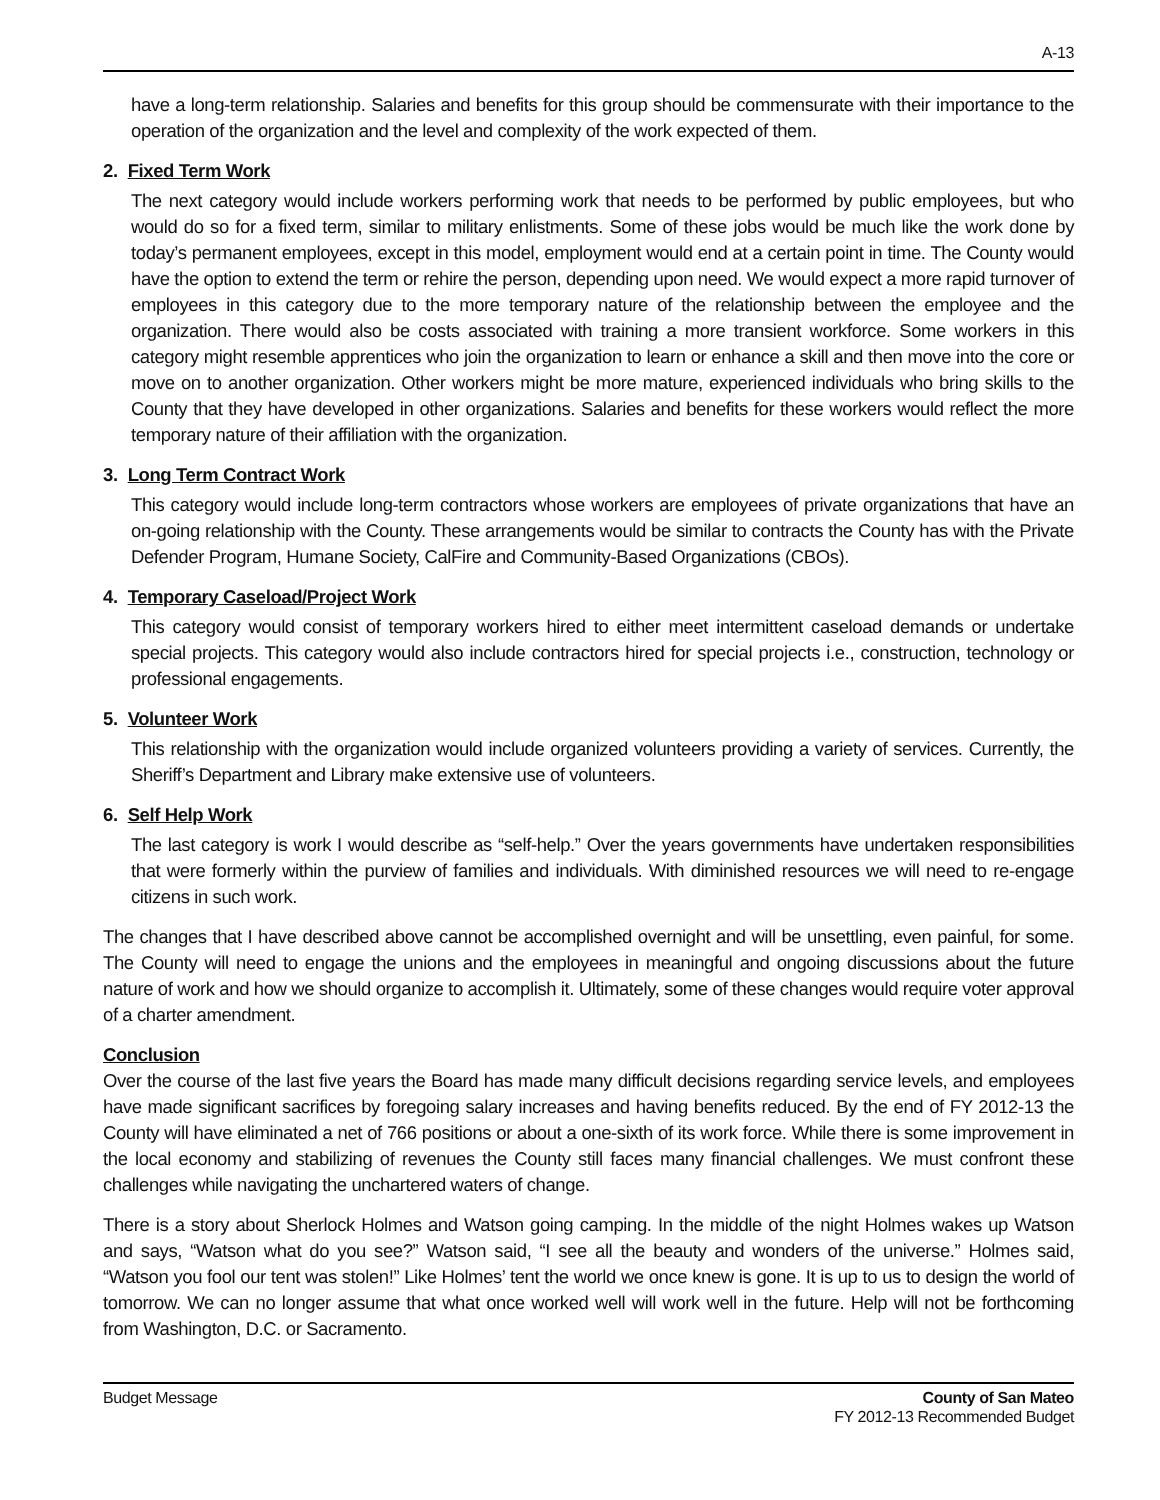A-13
have a long-term relationship. Salaries and benefits for this group should be commensurate with their importance to the operation of the organization and the level and complexity of the work expected of them.
2. Fixed Term Work
The next category would include workers performing work that needs to be performed by public employees, but who would do so for a fixed term, similar to military enlistments. Some of these jobs would be much like the work done by today’s permanent employees, except in this model, employment would end at a certain point in time. The County would have the option to extend the term or rehire the person, depending upon need. We would expect a more rapid turnover of employees in this category due to the more temporary nature of the relationship between the employee and the organization. There would also be costs associated with training a more transient workforce. Some workers in this category might resemble apprentices who join the organization to learn or enhance a skill and then move into the core or move on to another organization. Other workers might be more mature, experienced individuals who bring skills to the County that they have developed in other organizations. Salaries and benefits for these workers would reflect the more temporary nature of their affiliation with the organization.
3. Long Term Contract Work
This category would include long-term contractors whose workers are employees of private organizations that have an on-going relationship with the County. These arrangements would be similar to contracts the County has with the Private Defender Program, Humane Society, CalFire and Community-Based Organizations (CBOs).
4. Temporary Caseload/Project Work
This category would consist of temporary workers hired to either meet intermittent caseload demands or undertake special projects. This category would also include contractors hired for special projects i.e., construction, technology or professional engagements.
5. Volunteer Work
This relationship with the organization would include organized volunteers providing a variety of services. Currently, the Sheriff’s Department and Library make extensive use of volunteers.
6. Self Help Work
The last category is work I would describe as “self-help.” Over the years governments have undertaken responsibilities that were formerly within the purview of families and individuals. With diminished resources we will need to re-engage citizens in such work.
The changes that I have described above cannot be accomplished overnight and will be unsettling, even painful, for some. The County will need to engage the unions and the employees in meaningful and ongoing discussions about the future nature of work and how we should organize to accomplish it. Ultimately, some of these changes would require voter approval of a charter amendment.
Conclusion
Over the course of the last five years the Board has made many difficult decisions regarding service levels, and employees have made significant sacrifices by foregoing salary increases and having benefits reduced. By the end of FY 2012-13 the County will have eliminated a net of 766 positions or about a one-sixth of its work force. While there is some improvement in the local economy and stabilizing of revenues the County still faces many financial challenges. We must confront these challenges while navigating the unchartered waters of change.
There is a story about Sherlock Holmes and Watson going camping. In the middle of the night Holmes wakes up Watson and says, “Watson what do you see?” Watson said, “I see all the beauty and wonders of the universe.” Holmes said, “Watson you fool our tent was stolen!” Like Holmes’ tent the world we once knew is gone. It is up to us to design the world of tomorrow. We can no longer assume that what once worked well will work well in the future. Help will not be forthcoming from Washington, D.C. or Sacramento.
Budget Message County of San Mateo
FY 2012-13 Recommended Budget